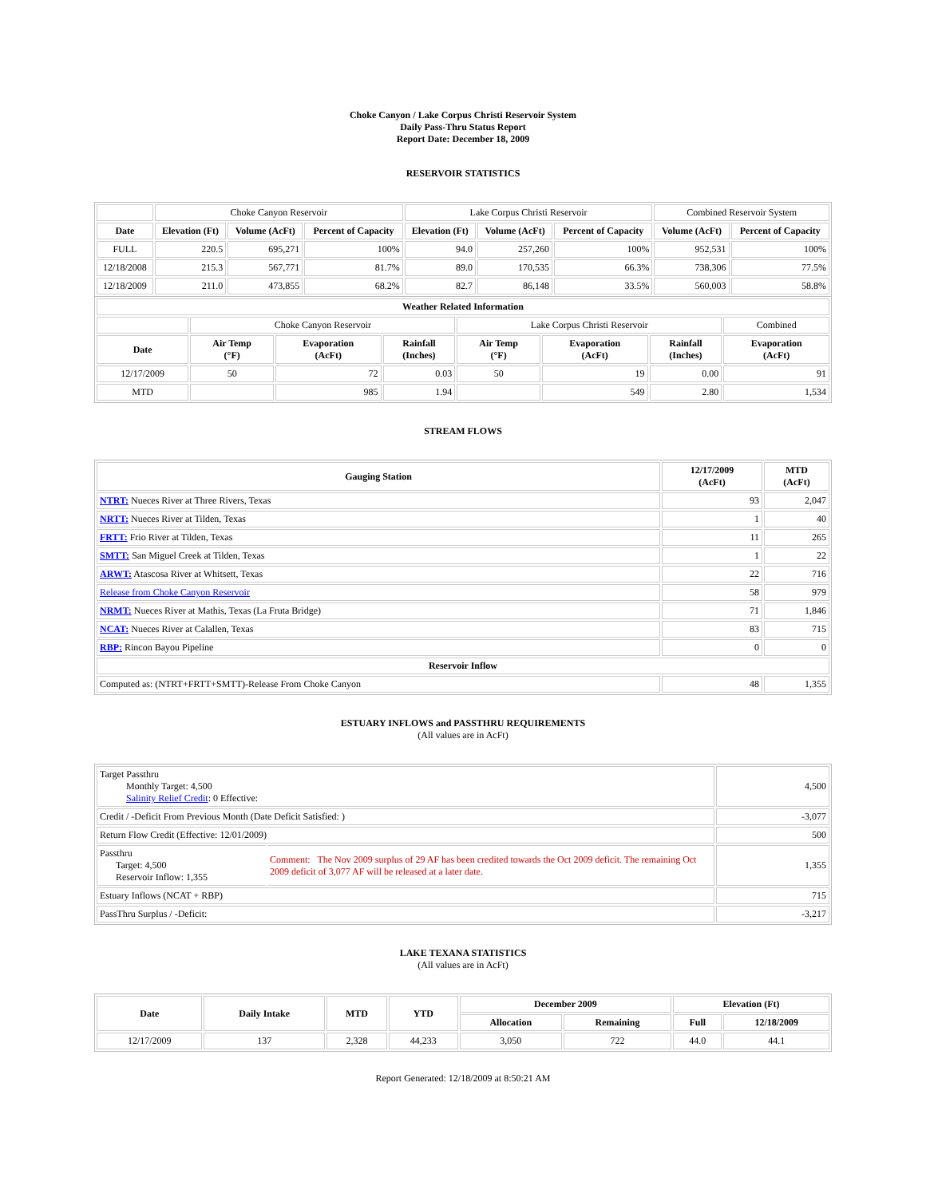Choke Canyon / Lake Corpus Christi Reservoir System
Daily Pass-Thru Status Report
Report Date: December 18, 2009
RESERVOIR STATISTICS
| | Choke Canyon Reservoir | | | Lake Corpus Christi Reservoir | | | Combined Reservoir System | |
| Date | Elevation (Ft) | Volume (AcFt) | Percent of Capacity | Elevation (Ft) | Volume (AcFt) | Percent of Capacity | Volume (AcFt) | Percent of Capacity |
| FULL | 220.5 | 695,271 | 100% | 94.0 | 257,260 | 100% | 952,531 | 100% |
| 12/18/2008 | 215.3 | 567,771 | 81.7% | 89.0 | 170,535 | 66.3% | 738,306 | 77.5% |
| 12/18/2009 | 211.0 | 473,855 | 68.2% | 82.7 | 86,148 | 33.5% | 560,003 | 58.8% |
| Weather Related Information | | | | | | | |
| --- | --- | --- | --- | --- | --- | --- | --- |
| | Choke Canyon Reservoir | | | Lake Corpus Christi Reservoir | | | Combined |
| Date | Air Temp (°F) | Evaporation (AcFt) | Rainfall (Inches) | Air Temp (°F) | Evaporation (AcFt) | Rainfall (Inches) | Evaporation (AcFt) |
| 12/17/2009 | 50 | 72 | 0.03 | 50 | 19 | 0.00 | 91 |
| MTD | | 985 | 1.94 | | 549 | 2.80 | 1,534 |
STREAM FLOWS
| Gauging Station | 12/17/2009 (AcFt) | MTD (AcFt) |
| --- | --- | --- |
| NTRT: Nueces River at Three Rivers, Texas | 93 | 2,047 |
| NRTT: Nueces River at Tilden, Texas | 1 | 40 |
| FRTT: Frio River at Tilden, Texas | 11 | 265 |
| SMTT: San Miguel Creek at Tilden, Texas | 1 | 22 |
| ARWT: Atascosa River at Whitsett, Texas | 22 | 716 |
| Release from Choke Canyon Reservoir | 58 | 979 |
| NRMT: Nueces River at Mathis, Texas (La Fruta Bridge) | 71 | 1,846 |
| NCAT: Nueces River at Calallen, Texas | 83 | 715 |
| RBP: Rincon Bayou Pipeline | 0 | 0 |
| Reservoir Inflow | | |
| Computed as: (NTRT+FRTT+SMTT)-Release From Choke Canyon | 48 | 1,355 |
ESTUARY INFLOWS and PASSTHRU REQUIREMENTS
(All values are in AcFt)
| Target Passthru Monthly Target: 4,500 Salinity Relief Credit : 0 Effective: | | 4,500 |
| Credit / -Deficit From Previous Month (Date Deficit Satisfied: ) | | -3,077 |
| Return Flow Credit (Effective: 12/01/2009) | | 500 |
| Passthru Target: 4,500 Reservoir Inflow: 1,355 | Comment: The Nov 2009 surplus of 29 AF has been credited towards the Oct 2009 deficit. The remaining Oct 2009 deficit of 3,077 AF will be released at a later date. | 1,355 |
| Estuary Inflows (NCAT + RBP) | | 715 |
| PassThru Surplus / -Deficit: | | -3,217 |
LAKE TEXANA STATISTICS
(All values are in AcFt)
| Date | Daily Intake | MTD | YTD | December 2009 | | Elevation (Ft) | |
| --- | --- | --- | --- | --- | --- | --- | --- |
| | | | | Allocation | Remaining | Full | 12/18/2009 |
| 12/17/2009 | 137 | 2,328 | 44,233 | 3,050 | 722 | 44.0 | 44.1 |
Report Generated: 12/18/2009 at 8:50:21 AM